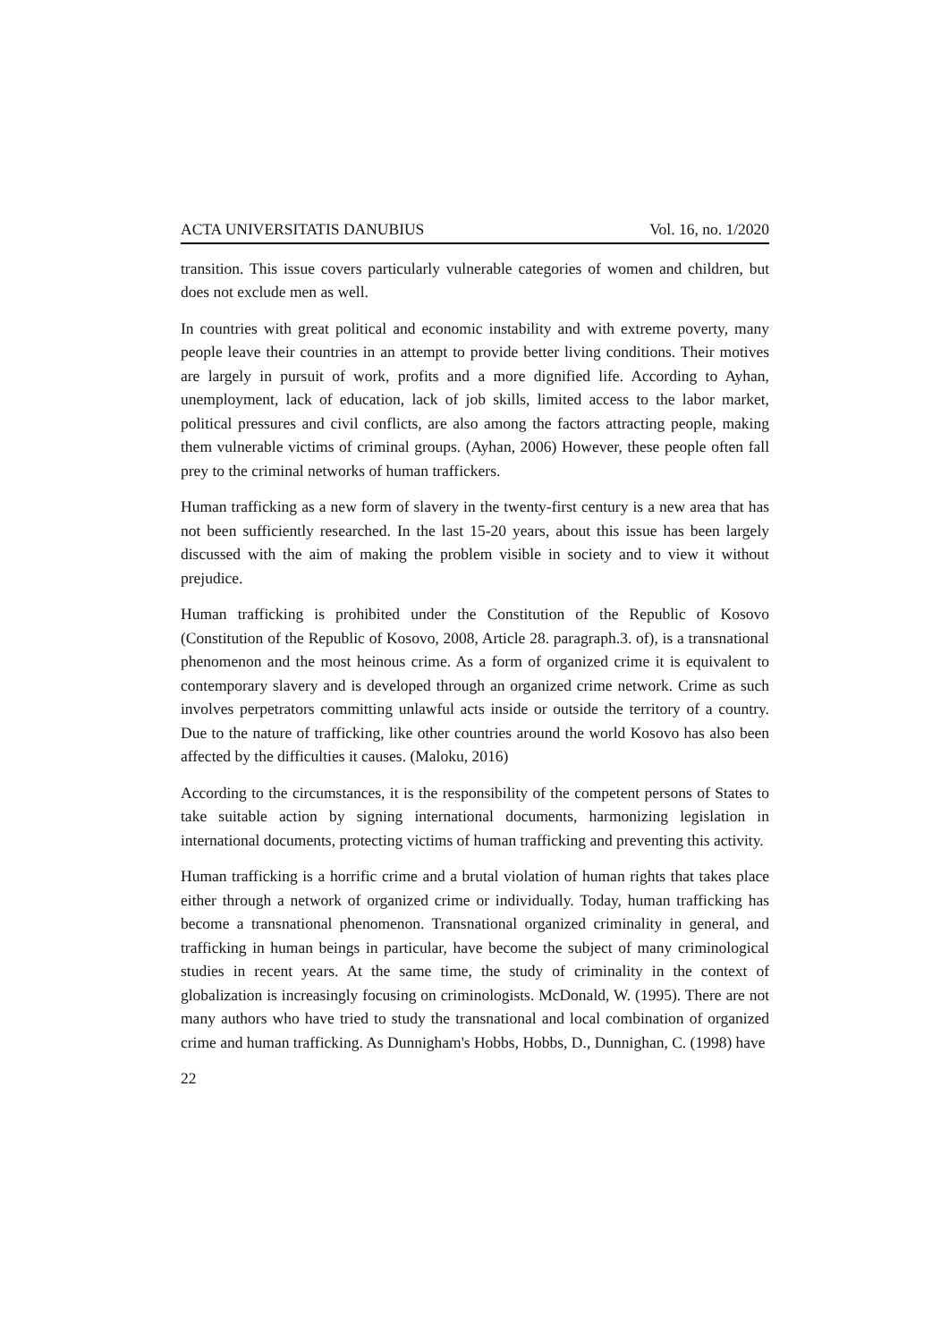ACTA UNIVERSITATIS DANUBIUS Vol. 16, no. 1/2020
transition. This issue covers particularly vulnerable categories of women and children, but does not exclude men as well.
In countries with great political and economic instability and with extreme poverty, many people leave their countries in an attempt to provide better living conditions. Their motives are largely in pursuit of work, profits and a more dignified life. According to Ayhan, unemployment, lack of education, lack of job skills, limited access to the labor market, political pressures and civil conflicts, are also among the factors attracting people, making them vulnerable victims of criminal groups. (Ayhan, 2006) However, these people often fall prey to the criminal networks of human traffickers.
Human trafficking as a new form of slavery in the twenty-first century is a new area that has not been sufficiently researched. In the last 15-20 years, about this issue has been largely discussed with the aim of making the problem visible in society and to view it without prejudice.
Human trafficking is prohibited under the Constitution of the Republic of Kosovo (Constitution of the Republic of Kosovo, 2008, Article 28. paragraph.3. of), is a transnational phenomenon and the most heinous crime. As a form of organized crime it is equivalent to contemporary slavery and is developed through an organized crime network. Crime as such involves perpetrators committing unlawful acts inside or outside the territory of a country. Due to the nature of trafficking, like other countries around the world Kosovo has also been affected by the difficulties it causes. (Maloku, 2016)
According to the circumstances, it is the responsibility of the competent persons of States to take suitable action by signing international documents, harmonizing legislation in international documents, protecting victims of human trafficking and preventing this activity.
Human trafficking is a horrific crime and a brutal violation of human rights that takes place either through a network of organized crime or individually. Today, human trafficking has become a transnational phenomenon. Transnational organized criminality in general, and trafficking in human beings in particular, have become the subject of many criminological studies in recent years. At the same time, the study of criminality in the context of globalization is increasingly focusing on criminologists. McDonald, W. (1995). There are not many authors who have tried to study the transnational and local combination of organized crime and human trafficking. As Dunnigham's Hobbs, Hobbs, D., Dunnighan, C. (1998) have
22